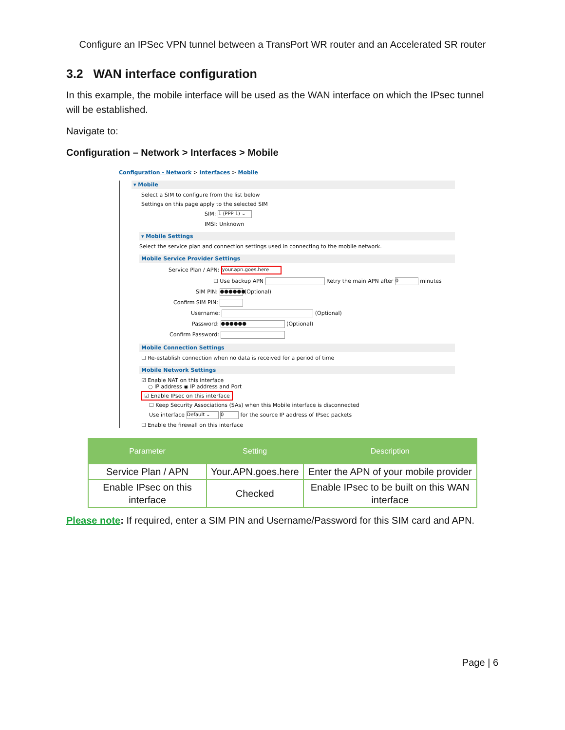Configure an IPSec VPN tunnel between a TransPort WR router and an Accelerated SR router
3.2 WAN interface configuration
In this example, the mobile interface will be used as the WAN interface on which the IPsec tunnel will be established.
Navigate to:
Configuration – Network > Interfaces > Mobile
Configuration - Network > Interfaces > Mobile
▾ Mobile
Select a SIM to configure from the list below
Settings on this page apply to the selected SIM
SIM: 1 (PPP 1) ⌄
IMSI: Unknown
▾ Mobile Settings
Select the service plan and connection settings used in connecting to the mobile network.
Mobile Service Provider Settings
Service Plan / APN: your.apn.goes.here
☐ Use backup APN Retry the main APN after 0 minutes
SIM PIN: ●●●●●● (Optional)
Confirm SIM PIN:
Username: (Optional)
Password: ●●●●●● (Optional)
Confirm Password:
Mobile Connection Settings
☐ Re-establish connection when no data is received for a period of time
Mobile Network Settings
☑ Enable NAT on this interface
○ IP address ◉ IP address and Port
☑ Enable IPsec on this interface
☐ Keep Security Associations (SAs) when this Mobile interface is disconnected
Use interface Default ⌄ 0 for the source IP address of IPsec packets
☐ Enable the firewall on this interface
| Parameter | Setting | Description |
| --- | --- | --- |
| Service Plan / APN | Your.APN.goes.here | Enter the APN of your mobile provider |
| Enable IPsec on this interface | Checked | Enable IPsec to be built on this WAN interface |
Please note: If required, enter a SIM PIN and Username/Password for this SIM card and APN.
Page | 6